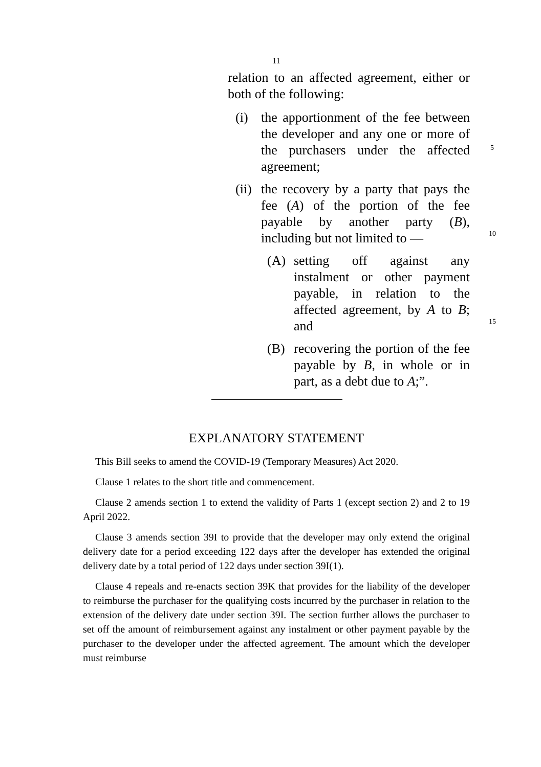11
relation to an affected agreement, either or both of the following:
(i) the apportionment of the fee between the developer and any one or more of the purchasers under the affected agreement;
(ii)
the recovery by a party that pays the fee (A) of the portion of the fee payable by another party (B), including but not limited to —
(A) setting off against any instalment or other payment payable, in relation to the affected agreement, by A to B; and
(B) recovering the portion of the fee payable by B, in whole or in part, as a debt due to A;”.
5
10
15
EXPLANATORY STATEMENT
This Bill seeks to amend the COVID-19 (Temporary Measures) Act 2020.
Clause 1 relates to the short title and commencement.
Clause 2 amends section 1 to extend the validity of Parts 1 (except section 2) and 2 to 19 April 2022.
Clause 3 amends section 39I to provide that the developer may only extend the original delivery date for a period exceeding 122 days after the developer has extended the original delivery date by a total period of 122 days under section 39I(1).
Clause 4 repeals and re-enacts section 39K that provides for the liability of the developer to reimburse the purchaser for the qualifying costs incurred by the purchaser in relation to the extension of the delivery date under section 39I. The section further allows the purchaser to set off the amount of reimbursement against any instalment or other payment payable by the purchaser to the developer under the affected agreement. The amount which the developer must reimburse